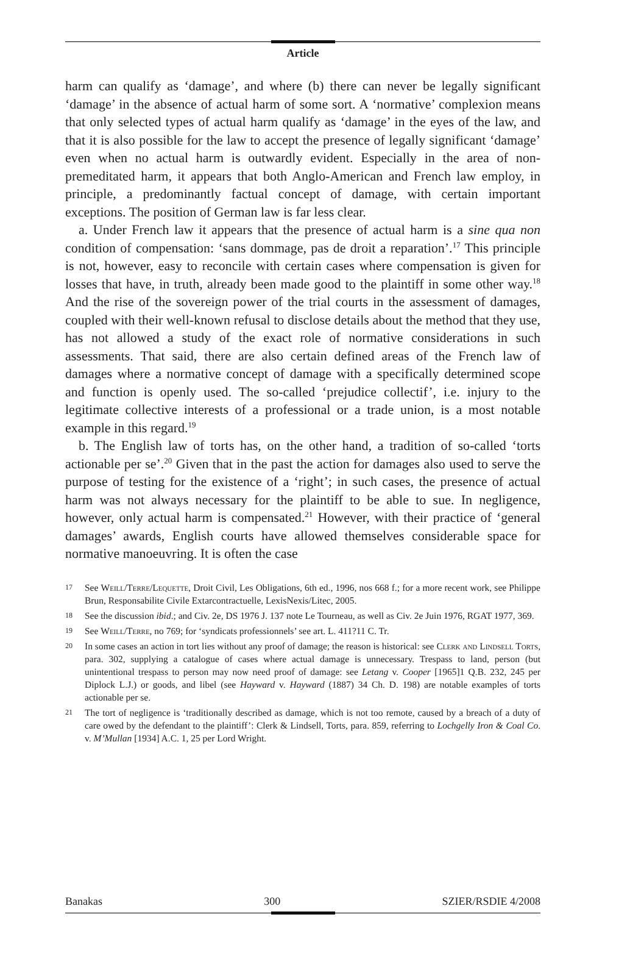Article
harm can qualify as ‘damage’, and where (b) there can never be legally significant ‘damage’ in the absence of actual harm of some sort. A ‘normative’ complexion means that only selected types of actual harm qualify as ‘damage’ in the eyes of the law, and that it is also possible for the law to accept the presence of legally significant ‘damage’ even when no actual harm is outwardly evident. Especially in the area of non-premeditated harm, it appears that both Anglo-American and French law employ, in principle, a predominantly factual concept of damage, with certain important exceptions. The position of German law is far less clear.
a. Under French law it appears that the presence of actual harm is a sine qua non condition of compensation: ‘sans dommage, pas de droit a reparation’.<sup>17</sup> This principle is not, however, easy to reconcile with certain cases where compensation is given for losses that have, in truth, already been made good to the plaintiff in some other way.<sup>18</sup> And the rise of the sovereign power of the trial courts in the assessment of damages, coupled with their well-known refusal to disclose details about the method that they use, has not allowed a study of the exact role of normative considerations in such assessments. That said, there are also certain defined areas of the French law of damages where a normative concept of damage with a specifically determined scope and function is openly used. The so-called ‘prejudice collectif’, i.e. injury to the legitimate collective interests of a professional or a trade union, is a most notable example in this regard.<sup>19</sup>
b. The English law of torts has, on the other hand, a tradition of so-called ‘torts actionable per se’.<sup>20</sup> Given that in the past the action for damages also used to serve the purpose of testing for the existence of a ‘right’; in such cases, the presence of actual harm was not always necessary for the plaintiff to be able to sue. In negligence, however, only actual harm is compensated.<sup>21</sup> However, with their practice of ‘general damages’ awards, English courts have allowed themselves considerable space for normative manoeuvring. It is often the case
17 See Weill/Terre/Lequette, Droit Civil, Les Obligations, 6th ed., 1996, nos 668 f.; for a more recent work, see Philippe Brun, Responsabilite Civile Extarcontractuelle, LexisNexis/Litec, 2005.
18 See the discussion ibid.; and Civ. 2e, DS 1976 J. 137 note Le Tourneau, as well as Civ. 2e Juin 1976, RGAT 1977, 369.
19 See Weill/Terre, no 769; for ‘syndicats professionnels’ see art. L. 411?11 C. Tr.
20 In some cases an action in tort lies without any proof of damage; the reason is historical: see Clerk and Lindsell Torts, para. 302, supplying a catalogue of cases where actual damage is unnecessary. Trespass to land, person (but unintentional trespass to person may now need proof of damage: see Letang v. Cooper [1965]1 Q.B. 232, 245 per Diplock L.J.) or goods, and libel (see Hayward v. Hayward (1887) 34 Ch. D. 198) are notable examples of torts actionable per se.
21 The tort of negligence is ‘traditionally described as damage, which is not too remote, caused by a breach of a duty of care owed by the defendant to the plaintiff’: Clerk & Lindsell, Torts, para. 859, referring to Lochgelly Iron & Coal Co. v. M’Mullan [1934] A.C. 1, 25 per Lord Wright.
Banakas 300 SZIER/RSDIE 4/2008